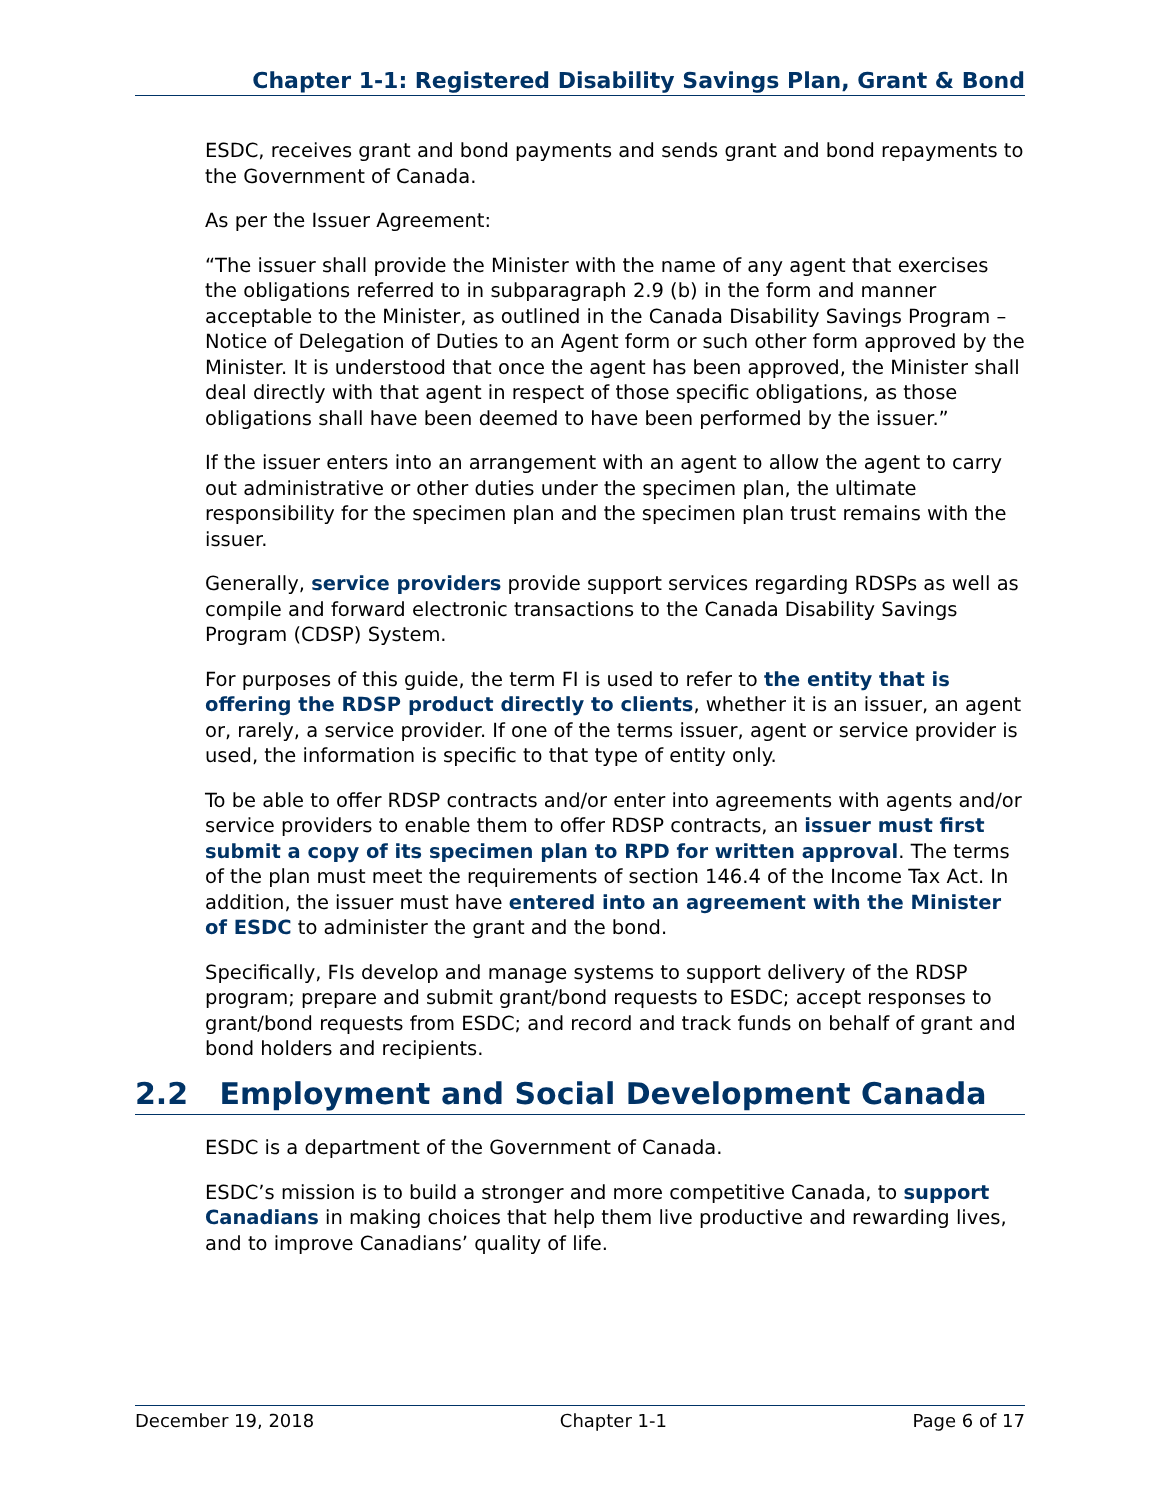Chapter 1-1: Registered Disability Savings Plan, Grant & Bond
ESDC, receives grant and bond payments and sends grant and bond repayments to the Government of Canada.
As per the Issuer Agreement:
“The issuer shall provide the Minister with the name of any agent that exercises the obligations referred to in subparagraph 2.9 (b) in the form and manner acceptable to the Minister, as outlined in the Canada Disability Savings Program – Notice of Delegation of Duties to an Agent form or such other form approved by the Minister. It is understood that once the agent has been approved, the Minister shall deal directly with that agent in respect of those specific obligations, as those obligations shall have been deemed to have been performed by the issuer.”
If the issuer enters into an arrangement with an agent to allow the agent to carry out administrative or other duties under the specimen plan, the ultimate responsibility for the specimen plan and the specimen plan trust remains with the issuer.
Generally, service providers provide support services regarding RDSPs as well as compile and forward electronic transactions to the Canada Disability Savings Program (CDSP) System.
For purposes of this guide, the term FI is used to refer to the entity that is offering the RDSP product directly to clients, whether it is an issuer, an agent or, rarely, a service provider. If one of the terms issuer, agent or service provider is used, the information is specific to that type of entity only.
To be able to offer RDSP contracts and/or enter into agreements with agents and/or service providers to enable them to offer RDSP contracts, an issuer must first submit a copy of its specimen plan to RPD for written approval. The terms of the plan must meet the requirements of section 146.4 of the Income Tax Act. In addition, the issuer must have entered into an agreement with the Minister of ESDC to administer the grant and the bond.
Specifically, FIs develop and manage systems to support delivery of the RDSP program; prepare and submit grant/bond requests to ESDC; accept responses to grant/bond requests from ESDC; and record and track funds on behalf of grant and bond holders and recipients.
2.2 Employment and Social Development Canada
ESDC is a department of the Government of Canada.
ESDC’s mission is to build a stronger and more competitive Canada, to support Canadians in making choices that help them live productive and rewarding lives, and to improve Canadians’ quality of life.
December 19, 2018 Chapter 1-1 Page 6 of 17